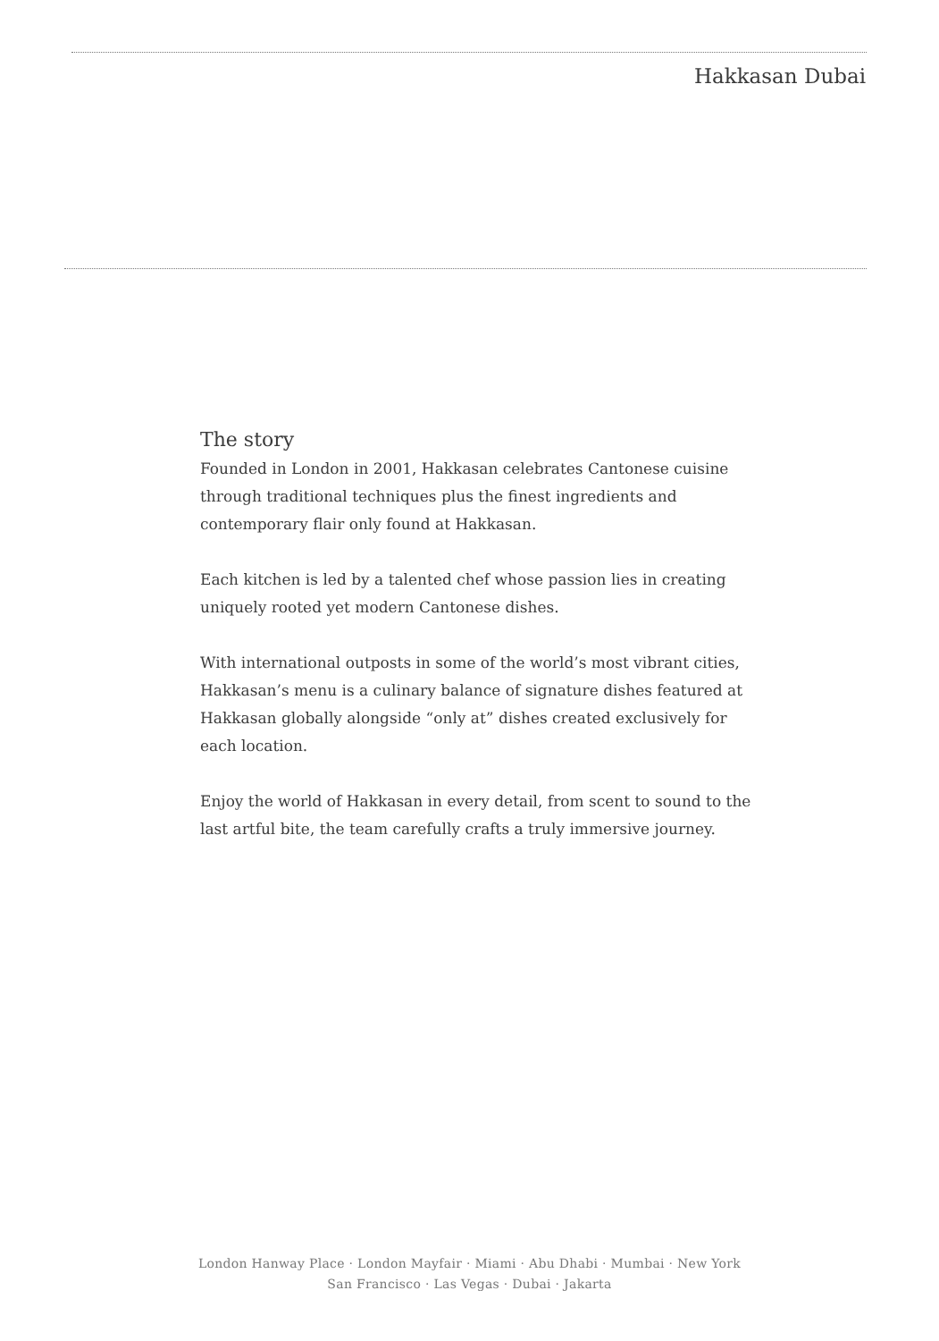Hakkasan Dubai
The story
Founded in London in 2001, Hakkasan celebrates Cantonese cuisine through traditional techniques plus the finest ingredients and contemporary flair only found at Hakkasan.
Each kitchen is led by a talented chef whose passion lies in creating uniquely rooted yet modern Cantonese dishes.
With international outposts in some of the world’s most vibrant cities, Hakkasan’s menu is a culinary balance of signature dishes featured at Hakkasan globally alongside “only at” dishes created exclusively for each location.
Enjoy the world of Hakkasan in every detail, from scent to sound to the last artful bite, the team carefully crafts a truly immersive journey.
London Hanway Place · London Mayfair · Miami · Abu Dhabi · Mumbai · New York
San Francisco · Las Vegas · Dubai · Jakarta